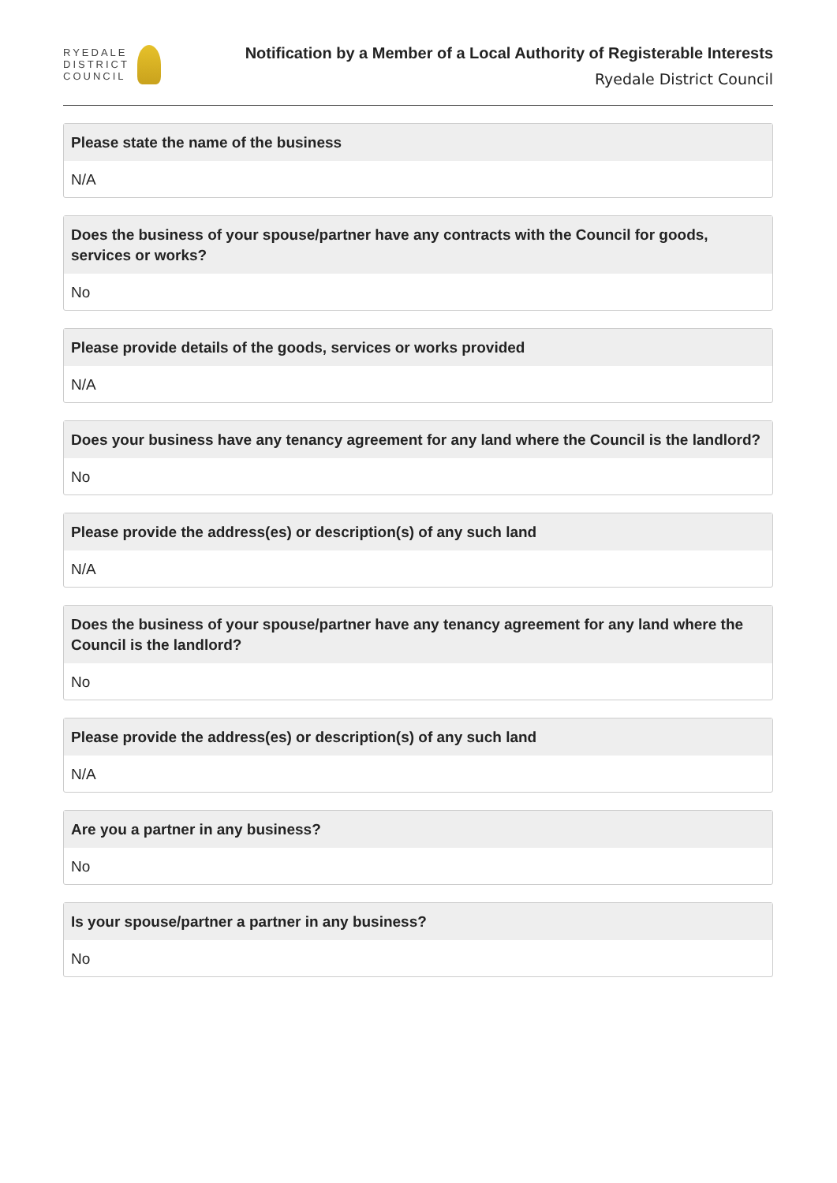RYEDALE
DISTRICT
COUNCIL
Notification by a Member of a Local Authority of Registerable Interests
Ryedale District Council
Please state the name of the business
N/A
Does the business of your spouse/partner have any contracts with the Council for goods, services or works?
No
Please provide details of the goods, services or works provided
N/A
Does your business have any tenancy agreement for any land where the Council is the landlord?
No
Please provide the address(es) or description(s) of any such land
N/A
Does the business of your spouse/partner have any tenancy agreement for any land where the Council is the landlord?
No
Please provide the address(es) or description(s) of any such land
N/A
Are you a partner in any business?
No
Is your spouse/partner a partner in any business?
No